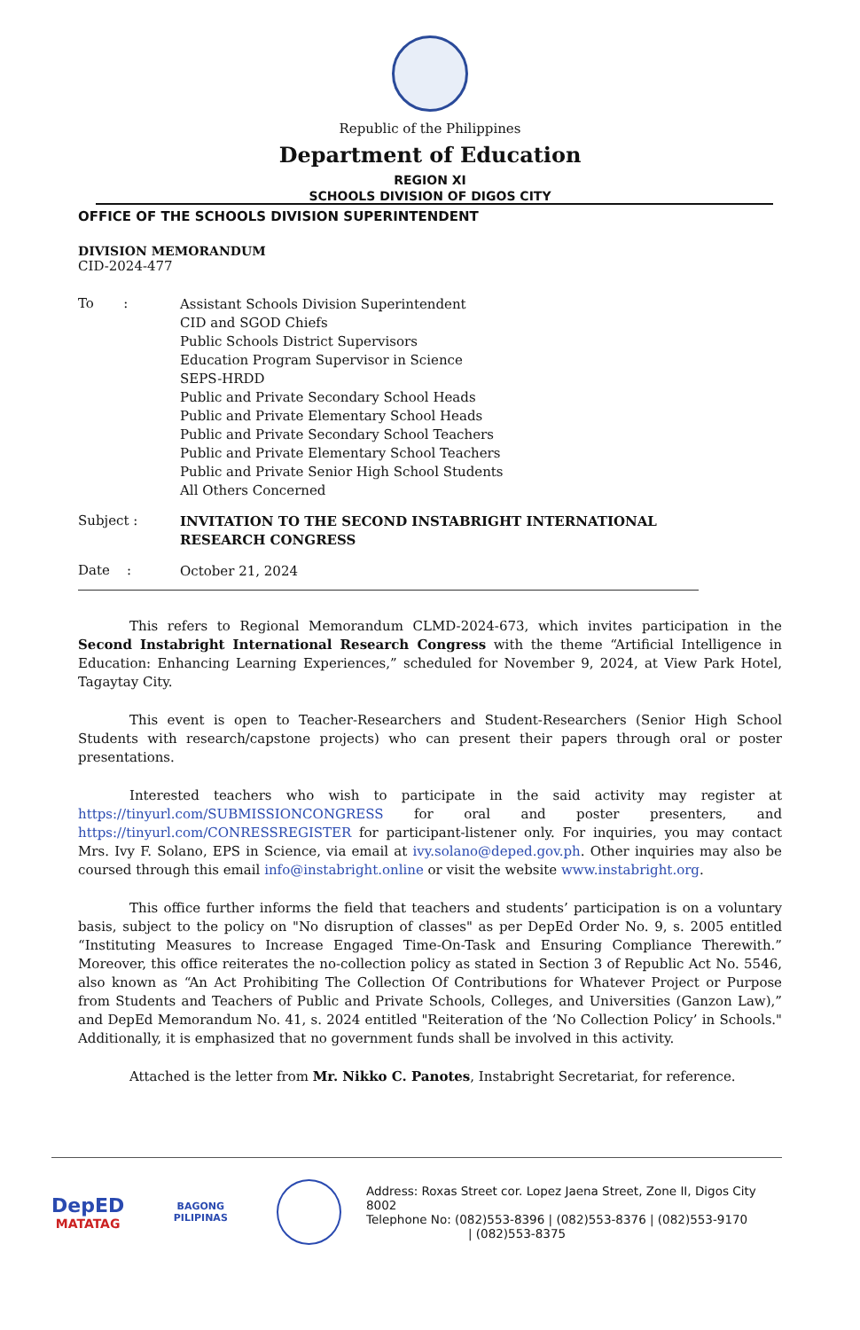Republic of the Philippines
Department of Education
REGION XI
SCHOOLS DIVISION OF DIGOS CITY
OFFICE OF THE SCHOOLS DIVISION SUPERINTENDENT
DIVISION MEMORANDUM
CID-2024-477
To :
Assistant Schools Division Superintendent
CID and SGOD Chiefs
Public Schools District Supervisors
Education Program Supervisor in Science
SEPS-HRDD
Public and Private Secondary School Heads
Public and Private Elementary School Heads
Public and Private Secondary School Teachers
Public and Private Elementary School Teachers
Public and Private Senior High School Students
All Others Concerned
Subject :
INVITATION TO THE SECOND INSTABRIGHT INTERNATIONAL
RESEARCH CONGRESS
Date :
October 21, 2024
This refers to Regional Memorandum CLMD-2024-673, which invites participation in the Second Instabright International Research Congress with the theme “Artificial Intelligence in Education: Enhancing Learning Experiences,” scheduled for November 9, 2024, at View Park Hotel, Tagaytay City.
This event is open to Teacher-Researchers and Student-Researchers (Senior High School Students with research/capstone projects) who can present their papers through oral or poster presentations.
Interested teachers who wish to participate in the said activity may register at https://tinyurl.com/SUBMISSIONCONGRESS for oral and poster presenters, and https://tinyurl.com/CONRESSREGISTER for participant-listener only. For inquiries, you may contact Mrs. Ivy F. Solano, EPS in Science, via email at ivy.solano@deped.gov.ph. Other inquiries may also be coursed through this email info@instabright.online or visit the website www.instabright.org.
This office further informs the field that teachers and students’ participation is on a voluntary basis, subject to the policy on "No disruption of classes" as per DepEd Order No. 9, s. 2005 entitled “Instituting Measures to Increase Engaged Time-On-Task and Ensuring Compliance Therewith.” Moreover, this office reiterates the no-collection policy as stated in Section 3 of Republic Act No. 5546, also known as “An Act Prohibiting The Collection Of Contributions for Whatever Project or Purpose from Students and Teachers of Public and Private Schools, Colleges, and Universities (Ganzon Law),” and DepEd Memorandum No. 41, s. 2024 entitled "Reiteration of the ‘No Collection Policy’ in Schools." Additionally, it is emphasized that no government funds shall be involved in this activity.
Attached is the letter from Mr. Nikko C. Panotes, Instabright Secretariat, for reference.
DepED
MATATAG
BAGONG PILIPINAS
Address: Roxas Street cor. Lopez Jaena Street, Zone II, Digos City 8002
Telephone No: (082)553-8396 | (082)553-8376 | (082)553-9170
| (082)553-8375